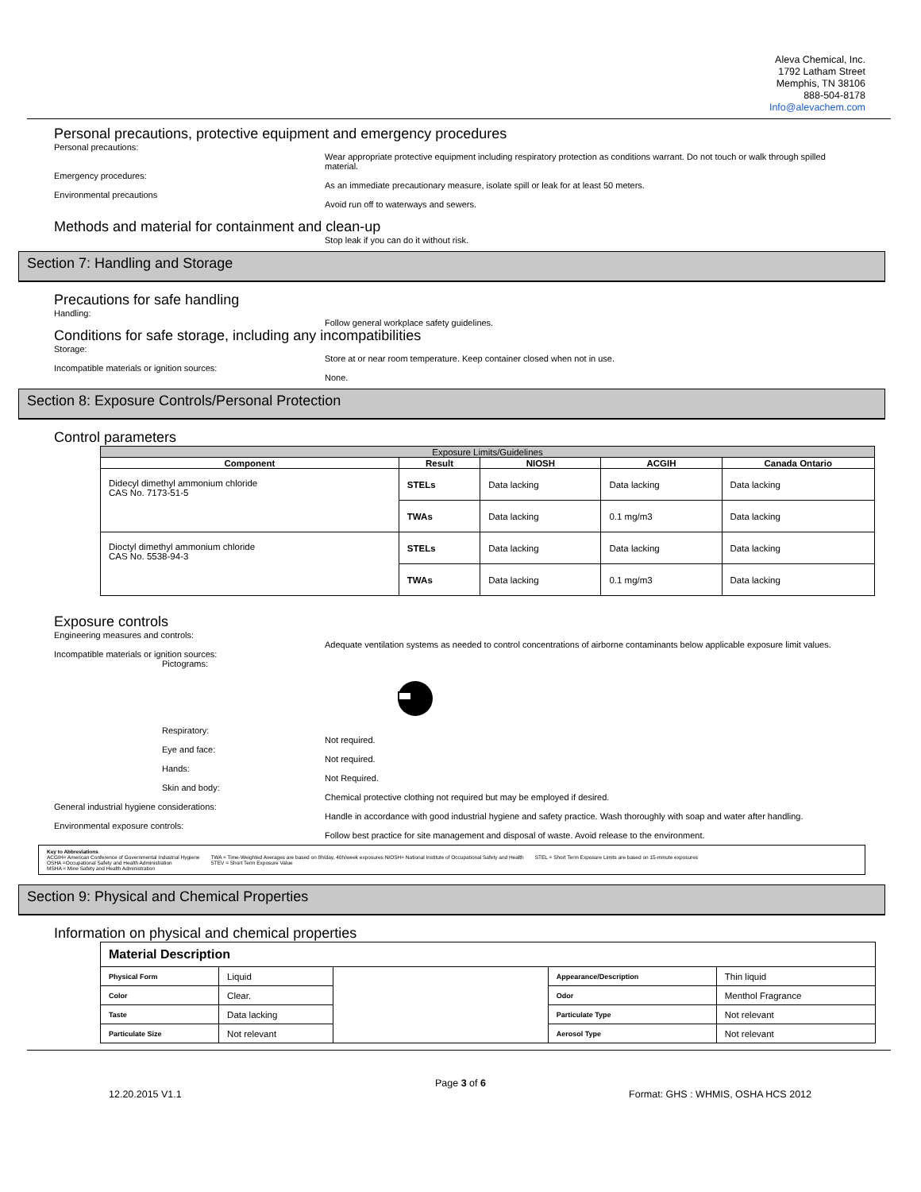Aleva Chemical, Inc.
1792 Latham Street
Memphis, TN 38106
888-504-8178
Info@alevachem.com
Personal precautions, protective equipment and emergency procedures
Personal precautions:
Wear appropriate protective equipment including respiratory protection as conditions warrant. Do not touch or walk through spilled material.
Emergency procedures:
As an immediate precautionary measure, isolate spill or leak for at least 50 meters.
Environmental precautions
Avoid run off to waterways and sewers.
Methods and material for containment and clean-up
Stop leak if you can do it without risk.
Section 7: Handling and Storage
Precautions for safe handling
Handling:
Follow general workplace safety guidelines.
Conditions for safe storage, including any incompatibilities
Storage:
Store at or near room temperature. Keep container closed when not in use.
Incompatible materials or ignition sources:
None.
Section 8: Exposure Controls/Personal Protection
Control parameters
| Exposure Limits/Guidelines | | | | |
| --- | --- | --- | --- | --- |
| Component | Result | NIOSH | ACGIH | Canada Ontario |
| Didecyl dimethyl ammonium chloride CAS No. 7173-51-5 | STELs | Data lacking | Data lacking | Data lacking |
| | TWAs | Data lacking | 0.1 mg/m3 | Data lacking |
| Dioctyl dimethyl ammonium chloride CAS No. 5538-94-3 | STELs | Data lacking | Data lacking | Data lacking |
| | TWAs | Data lacking | 0.1 mg/m3 | Data lacking |
Exposure controls
Engineering measures and controls:
Adequate ventilation systems as needed to control concentrations of airborne contaminants below applicable exposure limit values.
Incompatible materials or ignition sources:
Pictograms:
Respiratory:
Not required.
Eye and face:
Not required.
Hands:
Not Required.
Skin and body:
Chemical protective clothing not required but may be employed if desired.
General industrial hygiene considerations:
Handle in accordance with good industrial hygiene and safety practice. Wash thoroughly with soap and water after handling.
Environmental exposure controls:
Follow best practice for site management and disposal of waste. Avoid release to the environment.
Key to Abbreviations
ACGIH= American Conference of Governmental Industrial Hygiene
OSHA =Occupational Safety and Health Administration
MSHA = Mine Safety and Health Administration
TWA = Time-Weighted Averages are based on 8h/day, 40h/week exposures NIOSH= National Institute of Occupational Safety and Health
STEV = Short Term Exposure Value
STEL = Short Term Exposure Limits are based on 15-minute exposures
Section 9: Physical and Chemical Properties
Information on physical and chemical properties
| Material Description | | | | |
| Physical Form | Liquid | | Appearance/Description | Thin liquid |
| Color | Clear. | | Odor | Menthol Fragrance |
| Taste | Data lacking | | Particulate Type | Not relevant |
| Particulate Size | Not relevant | | Aerosol Type | Not relevant |
Page 3 of 6
12.20.2015 V1.1 Format: GHS : WHMIS, OSHA HCS 2012